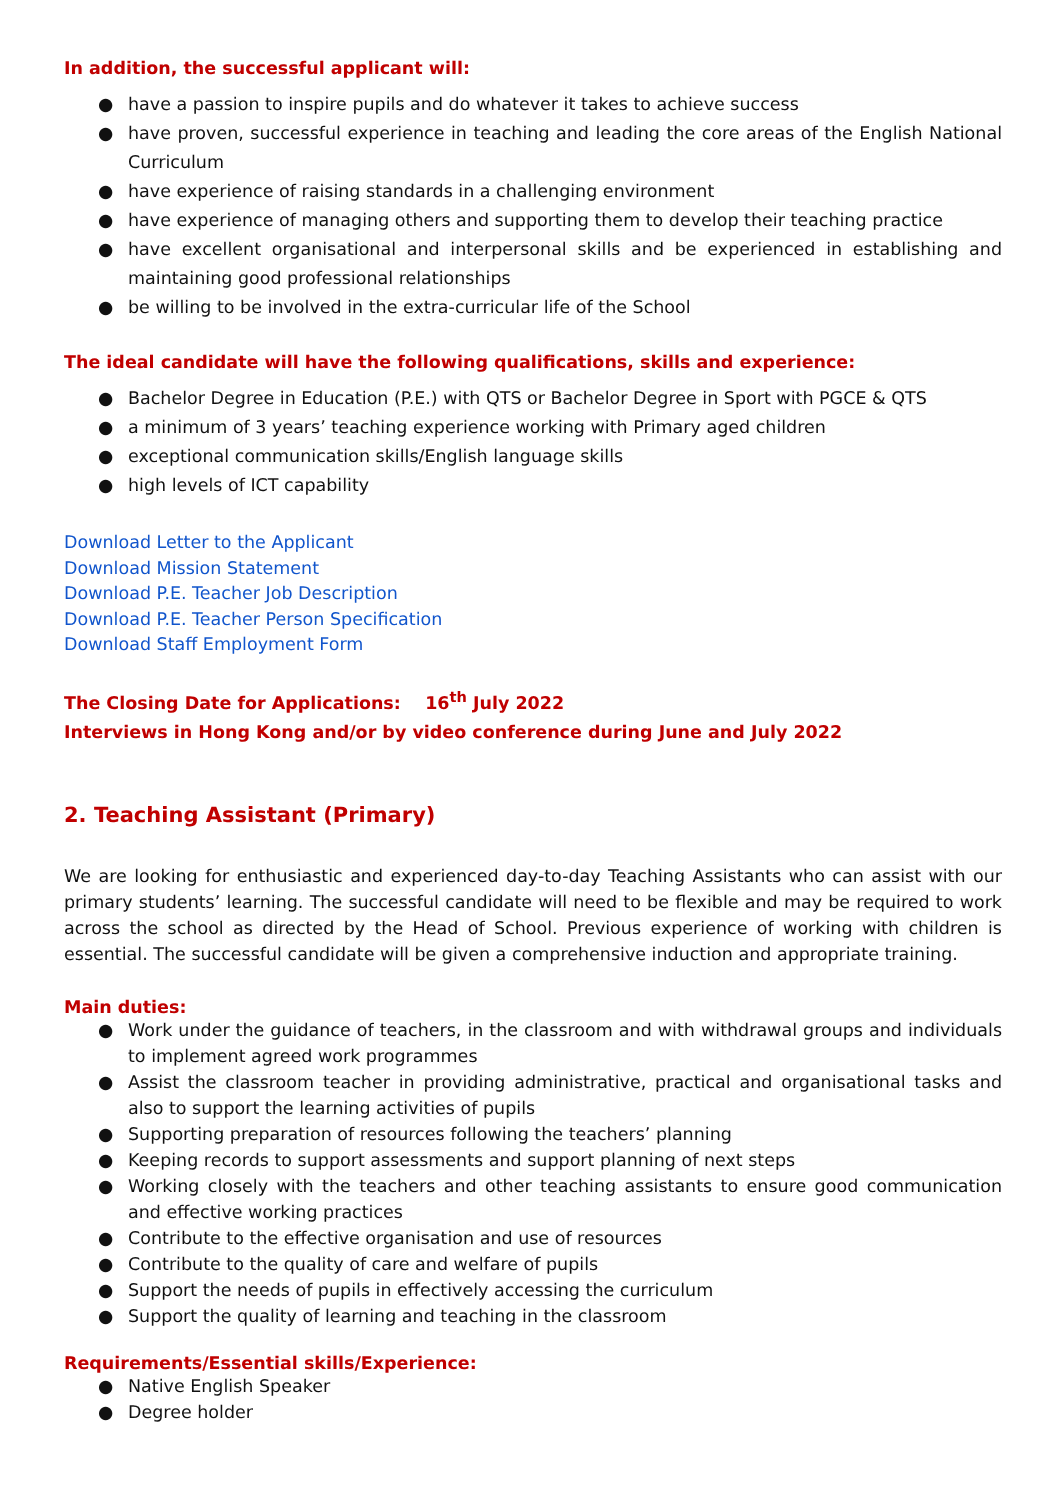In addition, the successful applicant will:
● have a passion to inspire pupils and do whatever it takes to achieve success
● have proven, successful experience in teaching and leading the core areas of the English National Curriculum
● have experience of raising standards in a challenging environment
● have experience of managing others and supporting them to develop their teaching practice
● have excellent organisational and interpersonal skills and be experienced in establishing and maintaining good professional relationships
● be willing to be involved in the extra-curricular life of the School
The ideal candidate will have the following qualifications, skills and experience:
● Bachelor Degree in Education (P.E.) with QTS or Bachelor Degree in Sport with PGCE & QTS
● a minimum of 3 years’ teaching experience working with Primary aged children
● exceptional communication skills/English language skills
● high levels of ICT capability
Download Letter to the Applicant
Download Mission Statement
Download P.E. Teacher Job Description
Download P.E. Teacher Person Specification
Download Staff Employment Form
The Closing Date for Applications: 16<sup>th</sup> July 2022
Interviews in Hong Kong and/or by video conference during June and July 2022
2. Teaching Assistant (Primary)
We are looking for enthusiastic and experienced day-to-day Teaching Assistants who can assist with our primary students’ learning. The successful candidate will need to be flexible and may be required to work across the school as directed by the Head of School. Previous experience of working with children is essential. The successful candidate will be given a comprehensive induction and appropriate training.
Main duties:
● Work under the guidance of teachers, in the classroom and with withdrawal groups and individuals to implement agreed work programmes
● Assist the classroom teacher in providing administrative, practical and organisational tasks and also to support the learning activities of pupils
● Supporting preparation of resources following the teachers’ planning
● Keeping records to support assessments and support planning of next steps
● Working closely with the teachers and other teaching assistants to ensure good communication and effective working practices
● Contribute to the effective organisation and use of resources
● Contribute to the quality of care and welfare of pupils
● Support the needs of pupils in effectively accessing the curriculum
● Support the quality of learning and teaching in the classroom
Requirements/Essential skills/Experience:
● Native English Speaker
● Degree holder